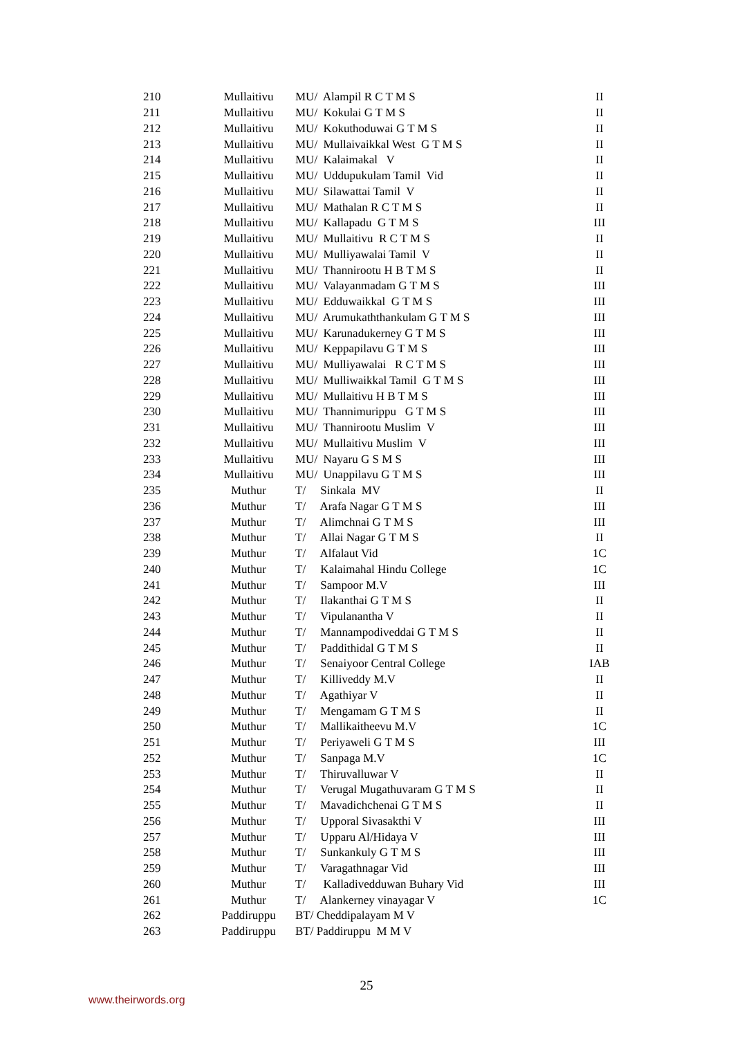| 210 | Mullaitivu | MU/ Alampil R C T M S | II |
| 211 | Mullaitivu | MU/ Kokulai G T M S | II |
| 212 | Mullaitivu | MU/ Kokuthoduwai G T M S | II |
| 213 | Mullaitivu | MU/ Mullaivaikkal West G T M S | II |
| 214 | Mullaitivu | MU/ Kalaimakal V | II |
| 215 | Mullaitivu | MU/ Uddupukulam Tamil Vid | II |
| 216 | Mullaitivu | MU/ Silawattai Tamil V | II |
| 217 | Mullaitivu | MU/ Mathalan R C T M S | II |
| 218 | Mullaitivu | MU/ Kallapadu G T M S | III |
| 219 | Mullaitivu | MU/ Mullaitivu R C T M S | II |
| 220 | Mullaitivu | MU/ Mulliyawalai Tamil V | II |
| 221 | Mullaitivu | MU/ Thannirootu H B T M S | II |
| 222 | Mullaitivu | MU/ Valayanmadam G T M S | III |
| 223 | Mullaitivu | MU/ Edduwaikkal G T M S | III |
| 224 | Mullaitivu | MU/ Arumukaththankulam G T M S | III |
| 225 | Mullaitivu | MU/ Karunadukerney G T M S | III |
| 226 | Mullaitivu | MU/ Keppapilavu G T M S | III |
| 227 | Mullaitivu | MU/ Mulliyawalai R C T M S | III |
| 228 | Mullaitivu | MU/ Mulliwaikkal Tamil G T M S | III |
| 229 | Mullaitivu | MU/ Mullaitivu H B T M S | III |
| 230 | Mullaitivu | MU/ Thannimurippu G T M S | III |
| 231 | Mullaitivu | MU/ Thannirootu Muslim V | III |
| 232 | Mullaitivu | MU/ Mullaitivu Muslim V | III |
| 233 | Mullaitivu | MU/ Nayaru G S M S | III |
| 234 | Mullaitivu | MU/ Unappilavu G T M S | III |
| 235 | Muthur | T/ Sinkala MV | II |
| 236 | Muthur | T/ Arafa Nagar G T M S | III |
| 237 | Muthur | T/ Alimchnai G T M S | III |
| 238 | Muthur | T/ Allai Nagar G T M S | II |
| 239 | Muthur | T/ Alfalaut Vid | 1C |
| 240 | Muthur | T/ Kalaimahal Hindu College | 1C |
| 241 | Muthur | T/ Sampoor M.V | III |
| 242 | Muthur | T/ Ilakanthai G T M S | II |
| 243 | Muthur | T/ Vipulanantha V | II |
| 244 | Muthur | T/ Mannampodiveddai G T M S | II |
| 245 | Muthur | T/ Paddithidal G T M S | II |
| 246 | Muthur | T/ Senaiyoor Central College | IAB |
| 247 | Muthur | T/ Killiveddy M.V | II |
| 248 | Muthur | T/ Agathiyar V | II |
| 249 | Muthur | T/ Mengamam G T M S | II |
| 250 | Muthur | T/ Mallikaitheevu M.V | 1C |
| 251 | Muthur | T/ Periyaweli G T M S | III |
| 252 | Muthur | T/ Sanpaga M.V | 1C |
| 253 | Muthur | T/ Thiruvalluwar V | II |
| 254 | Muthur | T/ Verugal Mugathuvaram G T M S | II |
| 255 | Muthur | T/ Mavadichchenai G T M S | II |
| 256 | Muthur | T/ Upporal Sivasakthi V | III |
| 257 | Muthur | T/ Upparu Al/Hidaya V | III |
| 258 | Muthur | T/ Sunkankuly G T M S | III |
| 259 | Muthur | T/ Varagathnagar Vid | III |
| 260 | Muthur | T/ Kalladivedduwan Buhary Vid | III |
| 261 | Muthur | T/ Alankerney vinayagar V | 1C |
| 262 | Paddiruppu | BT/ Cheddipalayam M V | |
| 263 | Paddiruppu | BT/ Paddiruppu M M V | |
25
www.theirwords.org